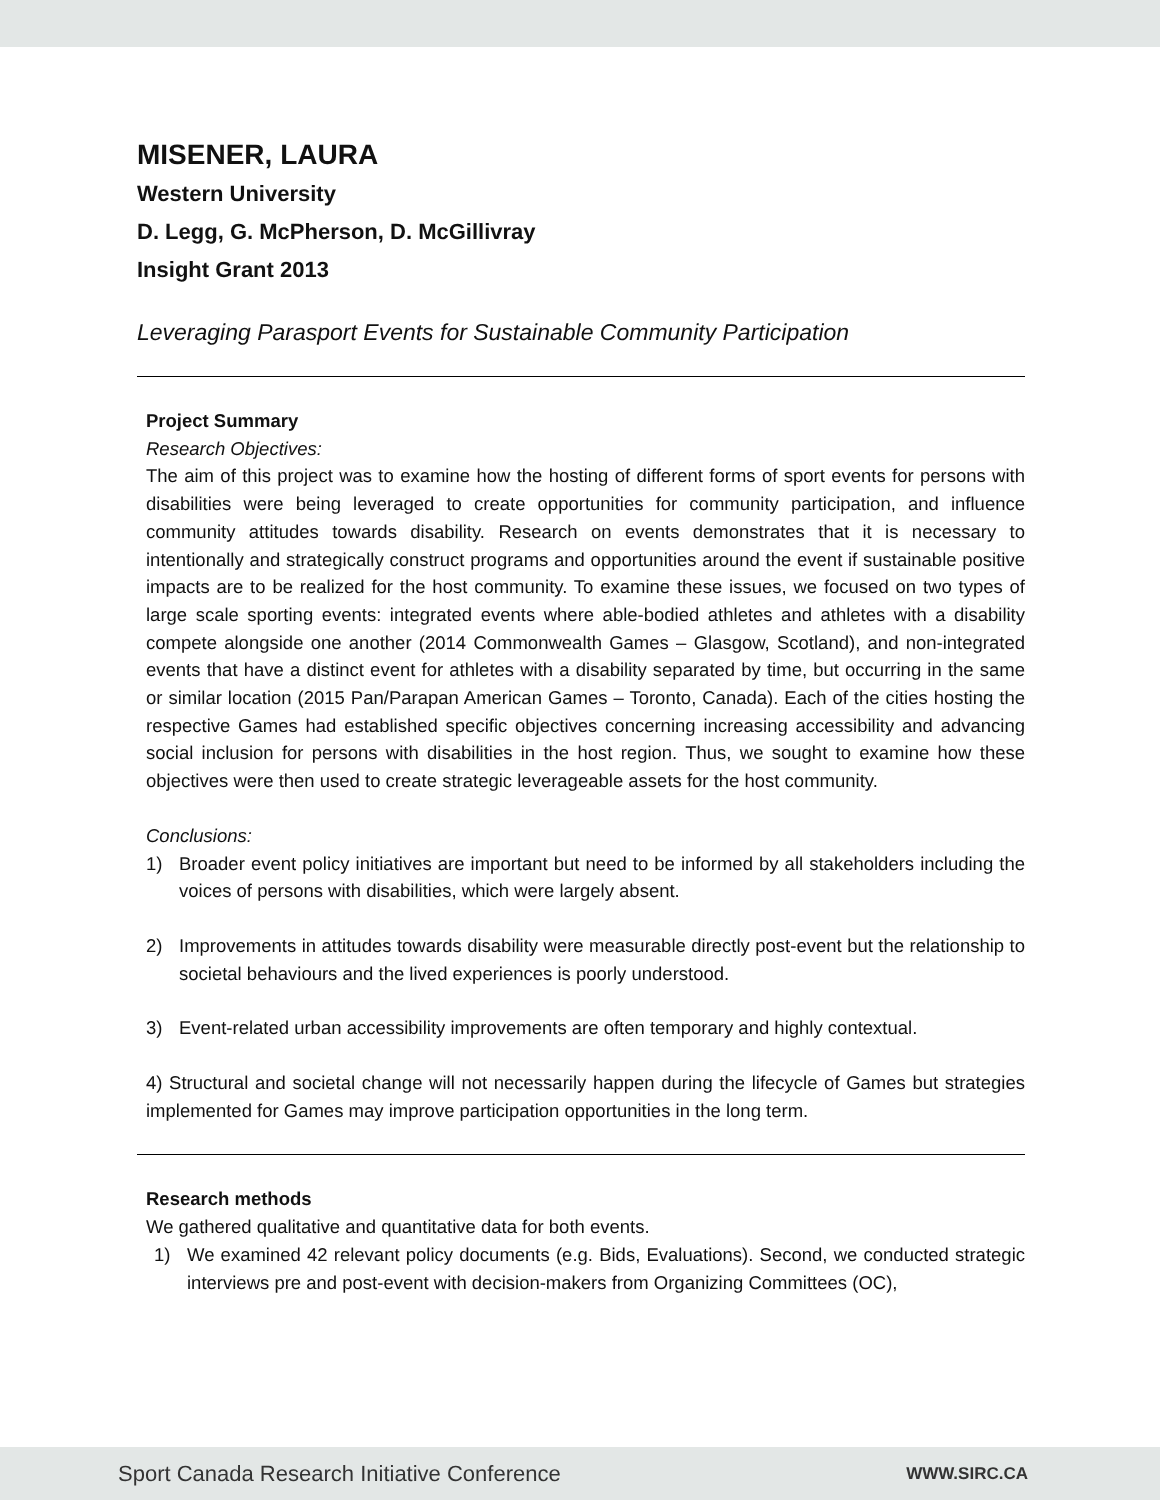MISENER, LAURA
Western University
D. Legg, G. McPherson, D. McGillivray
Insight Grant 2013
Leveraging Parasport Events for Sustainable Community Participation
Project Summary
Research Objectives:
The aim of this project was to examine how the hosting of different forms of sport events for persons with disabilities were being leveraged to create opportunities for community participation, and influence community attitudes towards disability. Research on events demonstrates that it is necessary to intentionally and strategically construct programs and opportunities around the event if sustainable positive impacts are to be realized for the host community. To examine these issues, we focused on two types of large scale sporting events: integrated events where able-bodied athletes and athletes with a disability compete alongside one another (2014 Commonwealth Games – Glasgow, Scotland), and non-integrated events that have a distinct event for athletes with a disability separated by time, but occurring in the same or similar location (2015 Pan/Parapan American Games – Toronto, Canada). Each of the cities hosting the respective Games had established specific objectives concerning increasing accessibility and advancing social inclusion for persons with disabilities in the host region. Thus, we sought to examine how these objectives were then used to create strategic leverageable assets for the host community.
Conclusions:
1) Broader event policy initiatives are important but need to be informed by all stakeholders including the voices of persons with disabilities, which were largely absent.
2) Improvements in attitudes towards disability were measurable directly post-event but the relationship to societal behaviours and the lived experiences is poorly understood.
3) Event-related urban accessibility improvements are often temporary and highly contextual.
4) Structural and societal change will not necessarily happen during the lifecycle of Games but strategies implemented for Games may improve participation opportunities in the long term.
Research methods
We gathered qualitative and quantitative data for both events.
1) We examined 42 relevant policy documents (e.g. Bids, Evaluations). Second, we conducted strategic interviews pre and post-event with decision-makers from Organizing Committees (OC),
Sport Canada Research Initiative Conference WWW.SIRC.CA